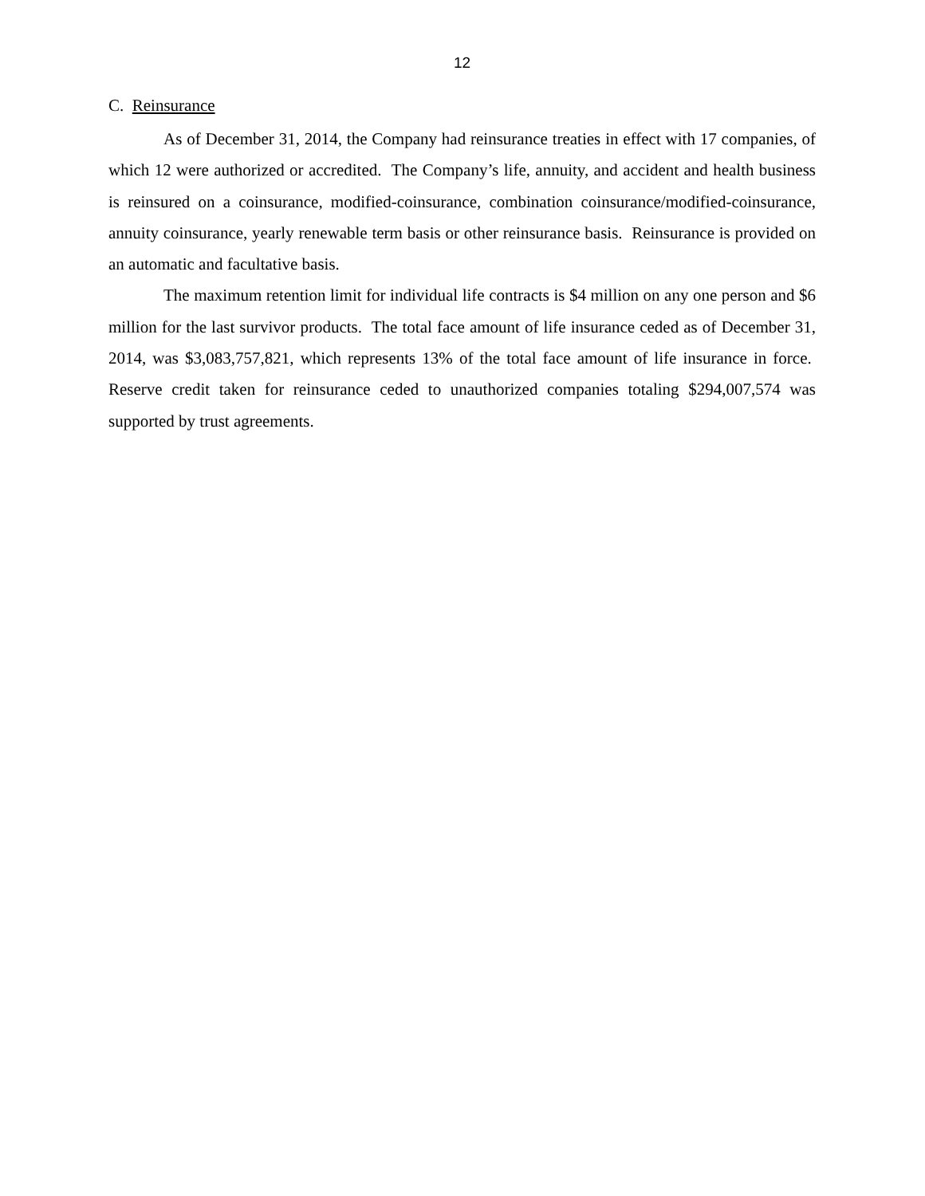12
C. Reinsurance
As of December 31, 2014, the Company had reinsurance treaties in effect with 17 companies, of which 12 were authorized or accredited. The Company’s life, annuity, and accident and health business is reinsured on a coinsurance, modified-coinsurance, combination coinsurance/modified-coinsurance, annuity coinsurance, yearly renewable term basis or other reinsurance basis. Reinsurance is provided on an automatic and facultative basis.
The maximum retention limit for individual life contracts is $4 million on any one person and $6 million for the last survivor products. The total face amount of life insurance ceded as of December 31, 2014, was $3,083,757,821, which represents 13% of the total face amount of life insurance in force. Reserve credit taken for reinsurance ceded to unauthorized companies totaling $294,007,574 was supported by trust agreements.